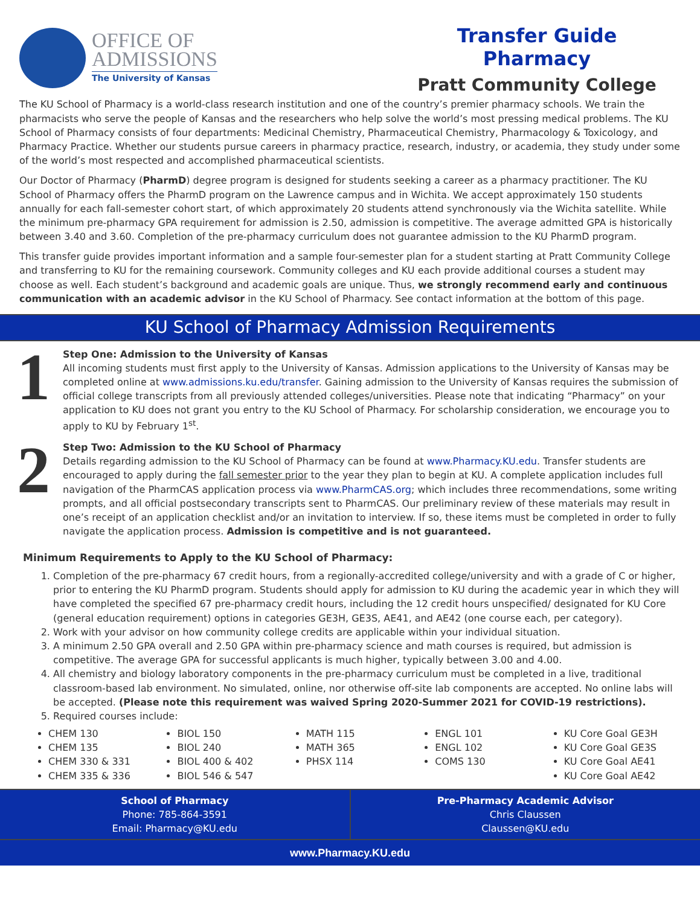OFFICE OF
ADMISSIONS
The University of Kansas
Transfer Guide
Pharmacy
Pratt Community College
The KU School of Pharmacy is a world-class research institution and one of the country’s premier pharmacy schools. We train the pharmacists who serve the people of Kansas and the researchers who help solve the world’s most pressing medical problems. The KU School of Pharmacy consists of four departments: Medicinal Chemistry, Pharmaceutical Chemistry, Pharmacology & Toxicology, and Pharmacy Practice. Whether our students pursue careers in pharmacy practice, research, industry, or academia, they study under some of the world’s most respected and accomplished pharmaceutical scientists.
Our Doctor of Pharmacy (PharmD) degree program is designed for students seeking a career as a pharmacy practitioner. The KU School of Pharmacy offers the PharmD program on the Lawrence campus and in Wichita. We accept approximately 150 students annually for each fall-semester cohort start, of which approximately 20 students attend synchronously via the Wichita satellite. While the minimum pre-pharmacy GPA requirement for admission is 2.50, admission is competitive. The average admitted GPA is historically between 3.40 and 3.60. Completion of the pre-pharmacy curriculum does not guarantee admission to the KU PharmD program.
This transfer guide provides important information and a sample four-semester plan for a student starting at Pratt Community College and transferring to KU for the remaining coursework. Community colleges and KU each provide additional courses a student may choose as well. Each student’s background and academic goals are unique. Thus, we strongly recommend early and continuous communication with an academic advisor in the KU School of Pharmacy. See contact information at the bottom of this page.
KU School of Pharmacy Admission Requirements
1
Step One: Admission to the University of Kansas
All incoming students must first apply to the University of Kansas. Admission applications to the University of Kansas may be completed online at www.admissions.ku.edu/transfer. Gaining admission to the University of Kansas requires the submission of official college transcripts from all previously attended colleges/universities. Please note that indicating “Pharmacy” on your application to KU does not grant you entry to the KU School of Pharmacy. For scholarship consideration, we encourage you to apply to KU by February 1<sup>st</sup>.
2
Step Two: Admission to the KU School of Pharmacy
Details regarding admission to the KU School of Pharmacy can be found at www.Pharmacy.KU.edu. Transfer students are encouraged to apply during the fall semester prior to the year they plan to begin at KU. A complete application includes full navigation of the PharmCAS application process via www.PharmCAS.org; which includes three recommendations, some writing prompts, and all official postsecondary transcripts sent to PharmCAS. Our preliminary review of these materials may result in one’s receipt of an application checklist and/or an invitation to interview. If so, these items must be completed in order to fully navigate the application process. Admission is competitive and is not guaranteed.
Minimum Requirements to Apply to the KU School of Pharmacy:
1. Completion of the pre-pharmacy 67 credit hours, from a regionally-accredited college/university and with a grade of C or higher, prior to entering the KU PharmD program. Students should apply for admission to KU during the academic year in which they will have completed the specified 67 pre-pharmacy credit hours, including the 12 credit hours unspecified/ designated for KU Core (general education requirement) options in categories GE3H, GE3S, AE41, and AE42 (one course each, per category).
2. Work with your advisor on how community college credits are applicable within your individual situation.
3. A minimum 2.50 GPA overall and 2.50 GPA within pre-pharmacy science and math courses is required, but admission is competitive. The average GPA for successful applicants is much higher, typically between 3.00 and 4.00.
4. All chemistry and biology laboratory components in the pre-pharmacy curriculum must be completed in a live, traditional classroom-based lab environment. No simulated, online, nor otherwise off-site lab components are accepted. No online labs will be accepted. (Please note this requirement was waived Spring 2020-Summer 2021 for COVID-19 restrictions).
5. Required courses include:
CHEM 130
CHEM 135
CHEM 330 & 331
CHEM 335 & 336
BIOL 150
BIOL 240
BIOL 400 & 402
BIOL 546 & 547
MATH 115
MATH 365
PHSX 114
ENGL 101
ENGL 102
COMS 130
KU Core Goal GE3H
KU Core Goal GE3S
KU Core Goal AE41
KU Core Goal AE42
School of Pharmacy
Phone: 785-864-3591
Email: Pharmacy@KU.edu
Pre-Pharmacy Academic Advisor
Chris Claussen
Claussen@KU.edu
www.Pharmacy.KU.edu